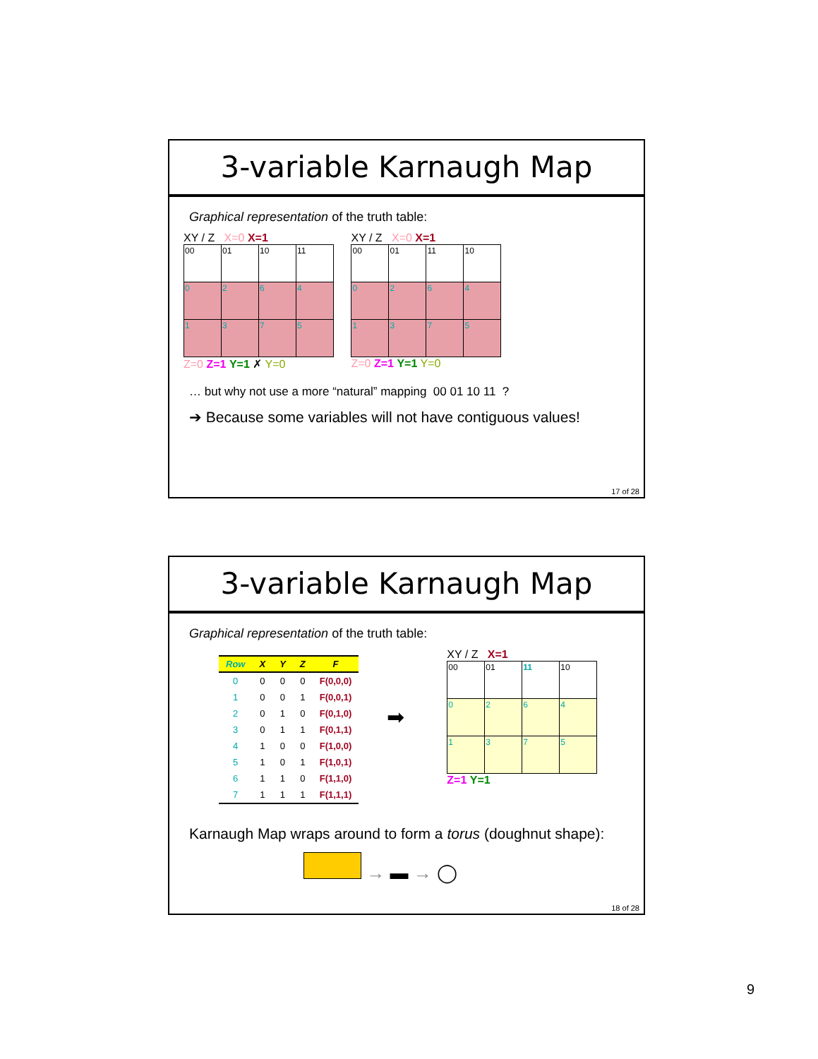3-variable Karnaugh Map
Graphical representation of the truth table:
XY / Z X=0 X=1
| 00 | 01 | 10 | 11 |
| 0 | 2 | 6 | 4 |
| 1 | 3 | 7 | 5 |
Z=0 Z=1 Y=1 ✗ Y=0
XY / Z X=0 X=1
| 00 | 01 | 11 | 10 |
| 0 | 2 | 6 | 4 |
| 1 | 3 | 7 | 5 |
Z=0 Z=1 Y=1 Y=0
… but why not use a more “natural” mapping 00 01 10 11 ?
➔ Because some variables will not have contiguous values!
17 of 28
3-variable Karnaugh Map
Graphical representation of the truth table:
| Row | X | Y | Z | F |
| --- | --- | --- | --- | --- |
| 0 | 0 | 0 | 0 | F(0,0,0) |
| 1 | 0 | 0 | 1 | F(0,0,1) |
| 2 | 0 | 1 | 0 | F(0,1,0) |
| 3 | 0 | 1 | 1 | F(0,1,1) |
| 4 | 1 | 0 | 0 | F(1,0,0) |
| 5 | 1 | 0 | 1 | F(1,0,1) |
| 6 | 1 | 1 | 0 | F(1,1,0) |
| 7 | 1 | 1 | 1 | F(1,1,1) |
➡
XY / Z X=1
| 00 | 01 | 11 | 10 |
| 0 | 2 | 6 | 4 |
| 1 | 3 | 7 | 5 |
Z=1 Y=1
Karnaugh Map wraps around to form a torus (doughnut shape):
→ ▬ → ◯
18 of 28
9